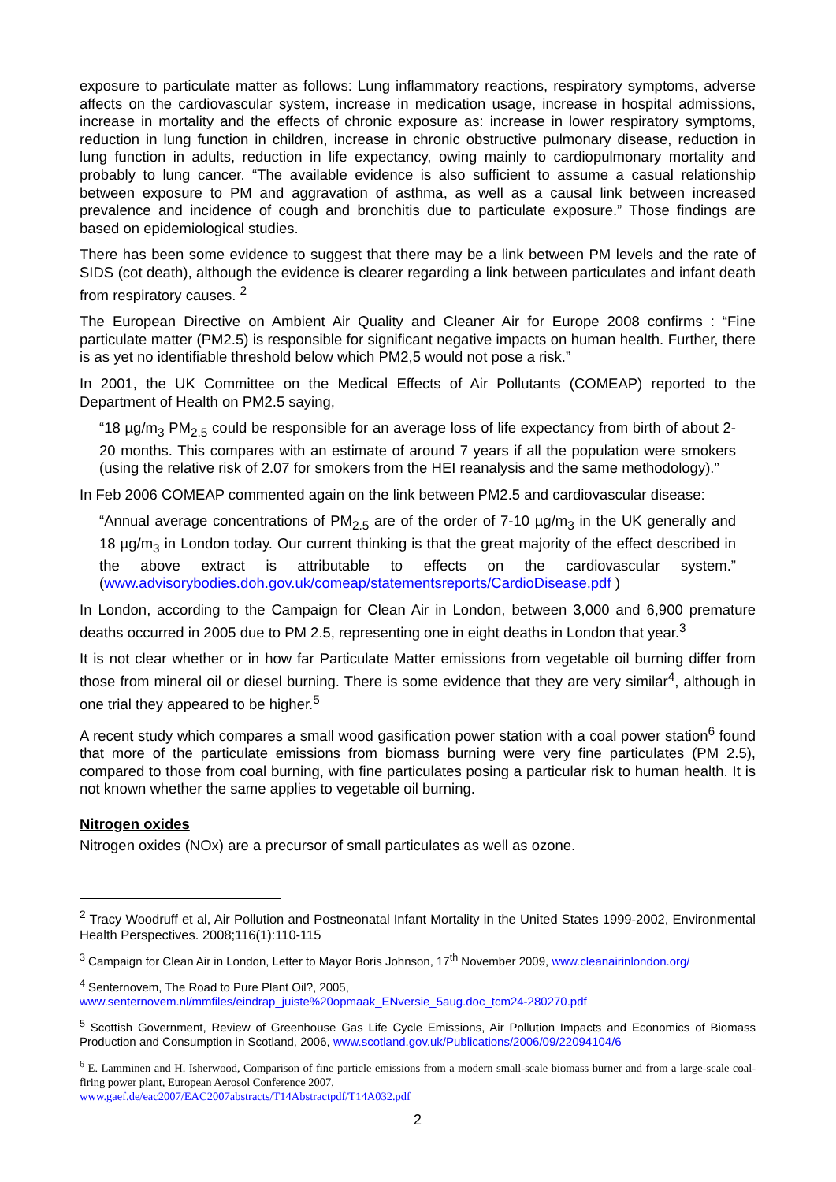exposure to particulate matter as follows: Lung inflammatory reactions, respiratory symptoms, adverse affects on the cardiovascular system, increase in medication usage, increase in hospital admissions, increase in mortality and the effects of chronic exposure as: increase in lower respiratory symptoms, reduction in lung function in children, increase in chronic obstructive pulmonary disease, reduction in lung function in adults, reduction in life expectancy, owing mainly to cardiopulmonary mortality and probably to lung cancer. “The available evidence is also sufficient to assume a casual relationship between exposure to PM and aggravation of asthma, as well as a causal link between increased prevalence and incidence of cough and bronchitis due to particulate exposure.” Those findings are based on epidemiological studies.
There has been some evidence to suggest that there may be a link between PM levels and the rate of SIDS (cot death), although the evidence is clearer regarding a link between particulates and infant death from respiratory causes. <sup>2</sup>
The European Directive on Ambient Air Quality and Cleaner Air for Europe 2008 confirms : “Fine particulate matter (PM2.5) is responsible for significant negative impacts on human health. Further, there is as yet no identifiable threshold below which PM2,5 would not pose a risk.”
In 2001, the UK Committee on the Medical Effects of Air Pollutants (COMEAP) reported to the Department of Health on PM2.5 saying,
“18 µg/m<sub>3</sub> PM<sub>2.5</sub> could be responsible for an average loss of life expectancy from birth of about 2-20 months. This compares with an estimate of around 7 years if all the population were smokers (using the relative risk of 2.07 for smokers from the HEI reanalysis and the same methodology).”
In Feb 2006 COMEAP commented again on the link between PM2.5 and cardiovascular disease:
“Annual average concentrations of PM<sub>2.5</sub> are of the order of 7-10 µg/m<sub>3</sub> in the UK generally and 18 µg/m<sub>3</sub> in London today. Our current thinking is that the great majority of the effect described in the above extract is attributable to effects on the cardiovascular system.” (www.advisorybodies.doh.gov.uk/comeap/statementsreports/CardioDisease.pdf )
In London, according to the Campaign for Clean Air in London, between 3,000 and 6,900 premature deaths occurred in 2005 due to PM 2.5, representing one in eight deaths in London that year.<sup>3</sup>
It is not clear whether or in how far Particulate Matter emissions from vegetable oil burning differ from those from mineral oil or diesel burning. There is some evidence that they are very similar<sup>4</sup>, although in one trial they appeared to be higher.<sup>5</sup>
A recent study which compares a small wood gasification power station with a coal power station<sup>6</sup> found that more of the particulate emissions from biomass burning were very fine particulates (PM 2.5), compared to those from coal burning, with fine particulates posing a particular risk to human health. It is not known whether the same applies to vegetable oil burning.
Nitrogen oxides
Nitrogen oxides (NOx) are a precursor of small particulates as well as ozone.
<sup>2</sup> Tracy Woodruff et al, Air Pollution and Postneonatal Infant Mortality in the United States 1999-2002, Environmental Health Perspectives. 2008;116(1):110-115
<sup>3</sup> Campaign for Clean Air in London, Letter to Mayor Boris Johnson, 17<sup>th</sup> November 2009, www.cleanairinlondon.org/
<sup>4</sup> Senternovem, The Road to Pure Plant Oil?, 2005,
www.senternovem.nl/mmfiles/eindrap_juiste%20opmaak_ENversie_5aug.doc_tcm24-280270.pdf
<sup>5</sup> Scottish Government, Review of Greenhouse Gas Life Cycle Emissions, Air Pollution Impacts and Economics of Biomass Production and Consumption in Scotland, 2006, www.scotland.gov.uk/Publications/2006/09/22094104/6
<sup>6</sup> E. Lamminen and H. Isherwood, Comparison of fine particle emissions from a modern small-scale biomass burner and from a large-scale coal-firing power plant, European Aerosol Conference 2007,
www.gaef.de/eac2007/EAC2007abstracts/T14Abstractpdf/T14A032.pdf
2